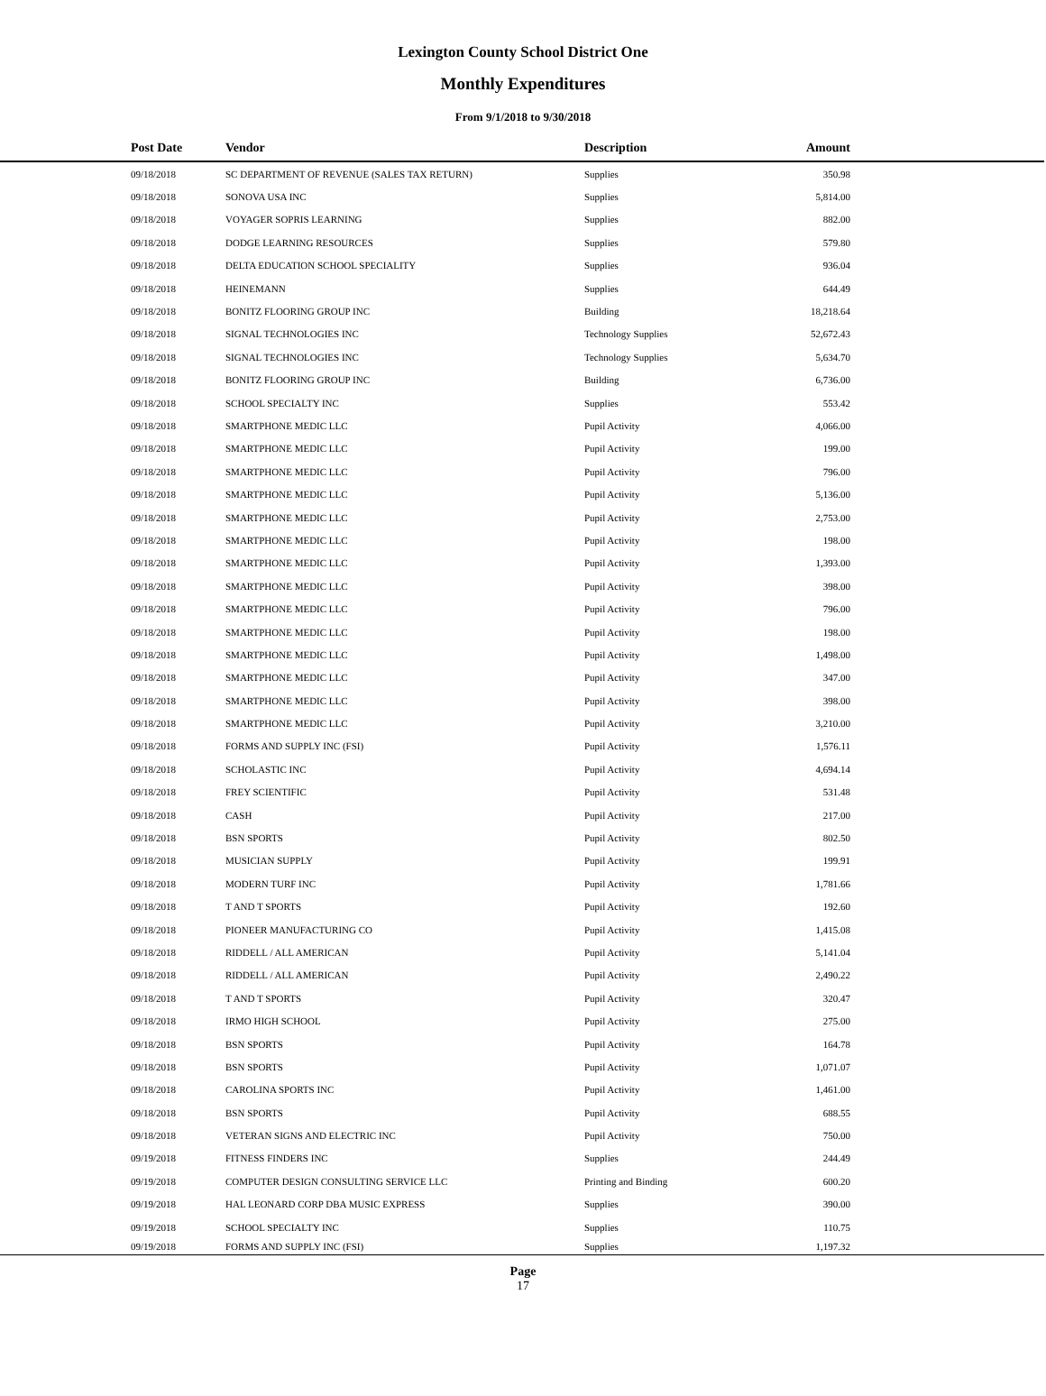Lexington County School District One
Monthly Expenditures
From 9/1/2018 to 9/30/2018
| Post Date | Vendor | Description | Amount | |
| --- | --- | --- | --- | --- |
| 09/18/2018 | SC DEPARTMENT OF REVENUE (SALES TAX RETURN) | Supplies | 350.98 | |
| 09/18/2018 | SONOVA USA INC | Supplies | 5,814.00 | |
| 09/18/2018 | VOYAGER SOPRIS LEARNING | Supplies | 882.00 | |
| 09/18/2018 | DODGE LEARNING RESOURCES | Supplies | 579.80 | |
| 09/18/2018 | DELTA EDUCATION SCHOOL SPECIALITY | Supplies | 936.04 | |
| 09/18/2018 | HEINEMANN | Supplies | 644.49 | |
| 09/18/2018 | BONITZ FLOORING GROUP INC | Building | 18,218.64 | |
| 09/18/2018 | SIGNAL TECHNOLOGIES INC | Technology Supplies | 52,672.43 | |
| 09/18/2018 | SIGNAL TECHNOLOGIES INC | Technology Supplies | 5,634.70 | |
| 09/18/2018 | BONITZ FLOORING GROUP INC | Building | 6,736.00 | |
| 09/18/2018 | SCHOOL SPECIALTY INC | Supplies | 553.42 | |
| 09/18/2018 | SMARTPHONE MEDIC LLC | Pupil Activity | 4,066.00 | |
| 09/18/2018 | SMARTPHONE MEDIC LLC | Pupil Activity | 199.00 | |
| 09/18/2018 | SMARTPHONE MEDIC LLC | Pupil Activity | 796.00 | |
| 09/18/2018 | SMARTPHONE MEDIC LLC | Pupil Activity | 5,136.00 | |
| 09/18/2018 | SMARTPHONE MEDIC LLC | Pupil Activity | 2,753.00 | |
| 09/18/2018 | SMARTPHONE MEDIC LLC | Pupil Activity | 198.00 | |
| 09/18/2018 | SMARTPHONE MEDIC LLC | Pupil Activity | 1,393.00 | |
| 09/18/2018 | SMARTPHONE MEDIC LLC | Pupil Activity | 398.00 | |
| 09/18/2018 | SMARTPHONE MEDIC LLC | Pupil Activity | 796.00 | |
| 09/18/2018 | SMARTPHONE MEDIC LLC | Pupil Activity | 198.00 | |
| 09/18/2018 | SMARTPHONE MEDIC LLC | Pupil Activity | 1,498.00 | |
| 09/18/2018 | SMARTPHONE MEDIC LLC | Pupil Activity | 347.00 | |
| 09/18/2018 | SMARTPHONE MEDIC LLC | Pupil Activity | 398.00 | |
| 09/18/2018 | SMARTPHONE MEDIC LLC | Pupil Activity | 3,210.00 | |
| 09/18/2018 | FORMS AND SUPPLY INC (FSI) | Pupil Activity | 1,576.11 | |
| 09/18/2018 | SCHOLASTIC INC | Pupil Activity | 4,694.14 | |
| 09/18/2018 | FREY SCIENTIFIC | Pupil Activity | 531.48 | |
| 09/18/2018 | CASH | Pupil Activity | 217.00 | |
| 09/18/2018 | BSN SPORTS | Pupil Activity | 802.50 | |
| 09/18/2018 | MUSICIAN SUPPLY | Pupil Activity | 199.91 | |
| 09/18/2018 | MODERN TURF INC | Pupil Activity | 1,781.66 | |
| 09/18/2018 | T AND T SPORTS | Pupil Activity | 192.60 | |
| 09/18/2018 | PIONEER MANUFACTURING CO | Pupil Activity | 1,415.08 | |
| 09/18/2018 | RIDDELL / ALL AMERICAN | Pupil Activity | 5,141.04 | |
| 09/18/2018 | RIDDELL / ALL AMERICAN | Pupil Activity | 2,490.22 | |
| 09/18/2018 | T AND T SPORTS | Pupil Activity | 320.47 | |
| 09/18/2018 | IRMO HIGH SCHOOL | Pupil Activity | 275.00 | |
| 09/18/2018 | BSN SPORTS | Pupil Activity | 164.78 | |
| 09/18/2018 | BSN SPORTS | Pupil Activity | 1,071.07 | |
| 09/18/2018 | CAROLINA SPORTS INC | Pupil Activity | 1,461.00 | |
| 09/18/2018 | BSN SPORTS | Pupil Activity | 688.55 | |
| 09/18/2018 | VETERAN SIGNS AND ELECTRIC INC | Pupil Activity | 750.00 | |
| 09/19/2018 | FITNESS FINDERS INC | Supplies | 244.49 | |
| 09/19/2018 | COMPUTER DESIGN CONSULTING SERVICE LLC | Printing and Binding | 600.20 | |
| 09/19/2018 | HAL LEONARD CORP DBA MUSIC EXPRESS | Supplies | 390.00 | |
| 09/19/2018 | SCHOOL SPECIALTY INC | Supplies | 110.75 | |
| 09/19/2018 | FORMS AND SUPPLY INC (FSI) | Supplies | 1,197.32 | |
Page
17